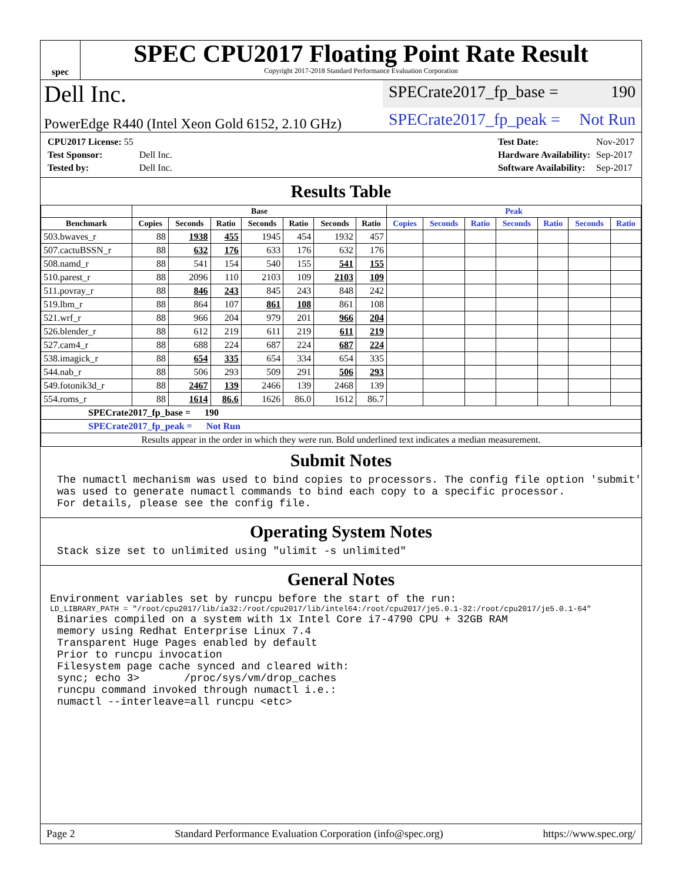spec
SPEC CPU2017 Floating Point Rate Result
Copyright 2017-2018 Standard Performance Evaluation Corporation
Dell Inc.
SPECrate2017_fp_base = 190
PowerEdge R440 (Intel Xeon Gold 6152, 2.10 GHz)
SPECrate2017_fp_peak = Not Run
| CPU2017 License: 55 | |
| Test Sponsor: | Dell Inc. |
| Tested by: | Dell Inc. |
| Test Date: | Nov-2017 |
| Hardware Availability: | Sep-2017 |
| Software Availability: | Sep-2017 |
Results Table
| | Base | | | | | | | Peak | | | | | | |
| --- | --- | --- | --- | --- | --- | --- | --- | --- | --- | --- | --- | --- | --- | --- |
| Benchmark | Copies | Seconds | Ratio | Seconds | Ratio | Seconds | Ratio | Copies | Seconds | Ratio | Seconds | Ratio | Seconds | Ratio |
| 503.bwaves_r | 88 | 1938 | 455 | 1945 | 454 | 1932 | 457 | | | | | | | |
| 507.cactuBSSN_r | 88 | 632 | 176 | 633 | 176 | 632 | 176 | | | | | | | |
| 508.namd_r | 88 | 541 | 154 | 540 | 155 | 541 | 155 | | | | | | | |
| 510.parest_r | 88 | 2096 | 110 | 2103 | 109 | 2103 | 109 | | | | | | | |
| 511.povray_r | 88 | 846 | 243 | 845 | 243 | 848 | 242 | | | | | | | |
| 519.lbm_r | 88 | 864 | 107 | 861 | 108 | 861 | 108 | | | | | | | |
| 521.wrf_r | 88 | 966 | 204 | 979 | 201 | 966 | 204 | | | | | | | |
| 526.blender_r | 88 | 612 | 219 | 611 | 219 | 611 | 219 | | | | | | | |
| 527.cam4_r | 88 | 688 | 224 | 687 | 224 | 687 | 224 | | | | | | | |
| 538.imagick_r | 88 | 654 | 335 | 654 | 334 | 654 | 335 | | | | | | | |
| 544.nab_r | 88 | 506 | 293 | 509 | 291 | 506 | 293 | | | | | | | |
| 549.fotonik3d_r | 88 | 2467 | 139 | 2466 | 139 | 2468 | 139 | | | | | | | |
| 554.roms_r | 88 | 1614 | 86.6 | 1626 | 86.0 | 1612 | 86.7 | | | | | | | |
| SPECrate2017_fp_base = 190 | | | | | | | | | | | | | | |
| SPECrate2017_fp_peak = Not Run | | | | | | | | | | | | | | |
| Results appear in the order in which they were run. Bold underlined text indicates a median measurement. | | | | | | | | | | | | | | |
Submit Notes
The numactl mechanism was used to bind copies to processors. The config file option 'submit'
was used to generate numactl commands to bind each copy to a specific processor.
For details, please see the config file.
Operating System Notes
Stack size set to unlimited using "ulimit -s unlimited"
General Notes
Environment variables set by runcpu before the start of the run:
LD_LIBRARY_PATH = "/root/cpu2017/lib/ia32:/root/cpu2017/lib/intel64:/root/cpu2017/je5.0.1-32:/root/cpu2017/je5.0.1-64"
Binaries compiled on a system with 1x Intel Core i7-4790 CPU + 32GB RAM
memory using Redhat Enterprise Linux 7.4
Transparent Huge Pages enabled by default
Prior to runcpu invocation
Filesystem page cache synced and cleared with:
sync; echo 3>       /proc/sys/vm/drop_caches
runcpu command invoked through numactl i.e.:
numactl --interleave=all runcpu <etc>
Page 2 Standard Performance Evaluation Corporation (info@spec.org) https://www.spec.org/